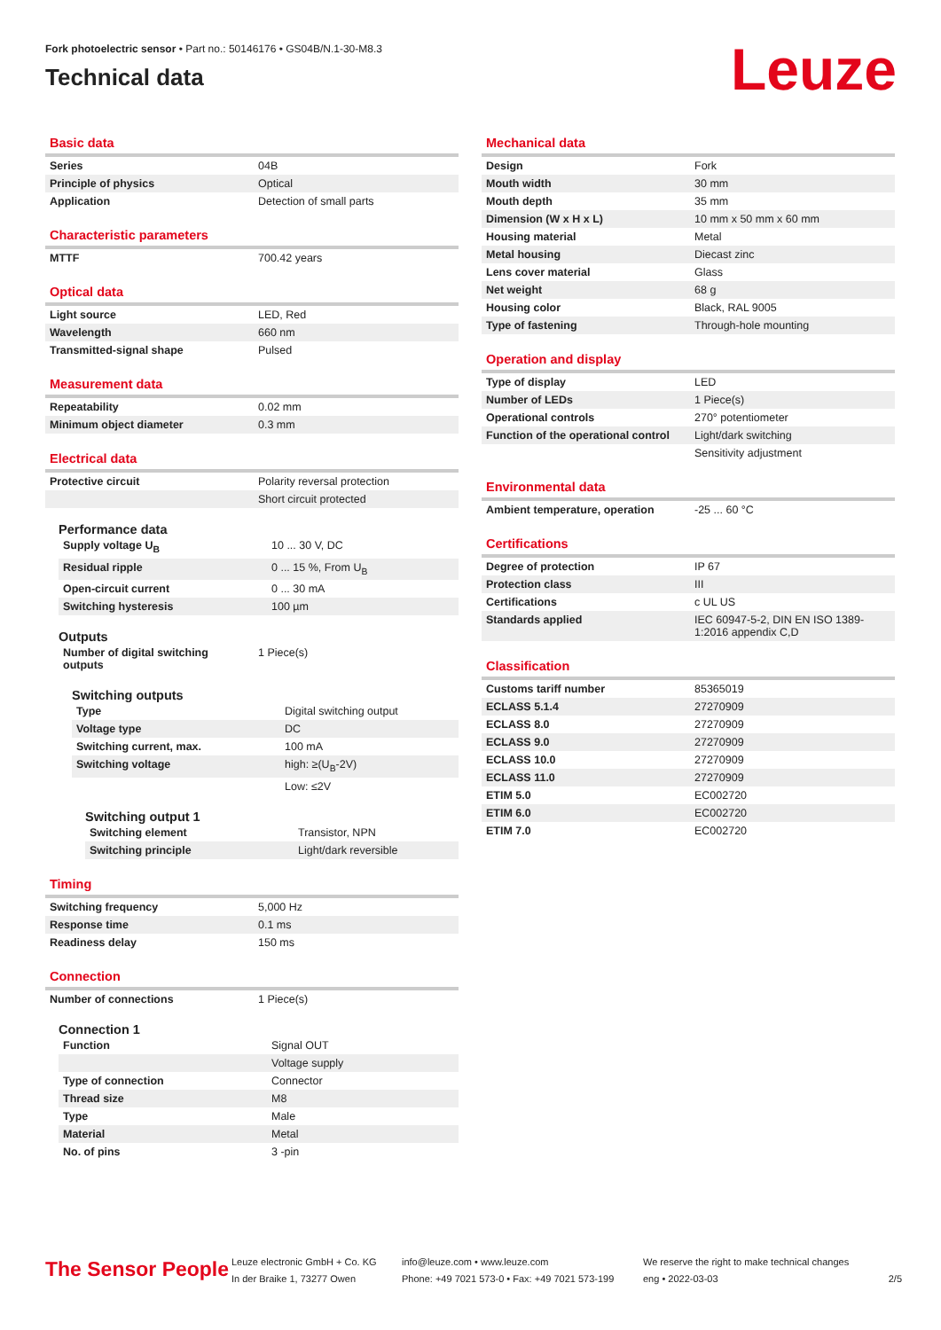Fork photoelectric sensor • Part no.: 50146176 • GS04B/N.1-30-M8.3
Technical data
Leuze
Basic data
| Series | 04B |
| Principle of physics | Optical |
| Application | Detection of small parts |
Characteristic parameters
| MTTF | 700.42 years |
Optical data
| Light source | LED, Red |
| Wavelength | 660 nm |
| Transmitted-signal shape | Pulsed |
Measurement data
| Repeatability | 0.02 mm |
| Minimum object diameter | 0.3 mm |
Electrical data
| Protective circuit | Polarity reversal protection |
| | Short circuit protected |
Performance data
| Supply voltage U<sub>B</sub> | 10 ... 30 V, DC |
| Residual ripple | 0 ... 15 %, From U<sub>B</sub> |
| Open-circuit current | 0 ... 30 mA |
| Switching hysteresis | 100 µm |
Outputs
| Number of digital switching outputs | 1 Piece(s) |
Switching outputs
| Type | Digital switching output |
| Voltage type | DC |
| Switching current, max. | 100 mA |
| Switching voltage | high: ≥(U<sub>B</sub>-2V) |
| | Low: ≤2V |
Switching output 1
| Switching element | Transistor, NPN |
| Switching principle | Light/dark reversible |
Timing
| Switching frequency | 5,000 Hz |
| Response time | 0.1 ms |
| Readiness delay | 150 ms |
Connection
| Number of connections | 1 Piece(s) |
Connection 1
| Function | Signal OUT |
| | Voltage supply |
| Type of connection | Connector |
| Thread size | M8 |
| Type | Male |
| Material | Metal |
| No. of pins | 3 -pin |
Mechanical data
| Design | Fork |
| Mouth width | 30 mm |
| Mouth depth | 35 mm |
| Dimension (W x H x L) | 10 mm x 50 mm x 60 mm |
| Housing material | Metal |
| Metal housing | Diecast zinc |
| Lens cover material | Glass |
| Net weight | 68 g |
| Housing color | Black, RAL 9005 |
| Type of fastening | Through-hole mounting |
Operation and display
| Type of display | LED |
| Number of LEDs | 1 Piece(s) |
| Operational controls | 270° potentiometer |
| Function of the operational control | Light/dark switching |
| | Sensitivity adjustment |
Environmental data
| Ambient temperature, operation | -25 ... 60 °C |
Certifications
| Degree of protection | IP 67 |
| Protection class | III |
| Certifications | c UL US |
| Standards applied | IEC 60947-5-2, DIN EN ISO 1389-1:2016 appendix C,D |
Classification
| Customs tariff number | 85365019 |
| ECLASS 5.1.4 | 27270909 |
| ECLASS 8.0 | 27270909 |
| ECLASS 9.0 | 27270909 |
| ECLASS 10.0 | 27270909 |
| ECLASS 11.0 | 27270909 |
| ETIM 5.0 | EC002720 |
| ETIM 6.0 | EC002720 |
| ETIM 7.0 | EC002720 |
The Sensor People
Leuze electronic GmbH + Co. KG
In der Braike 1, 73277 Owen
info@leuze.com • www.leuze.com
Phone: +49 7021 573-0 • Fax: +49 7021 573-199
We reserve the right to make technical changes
eng • 2022-03-03
2/5